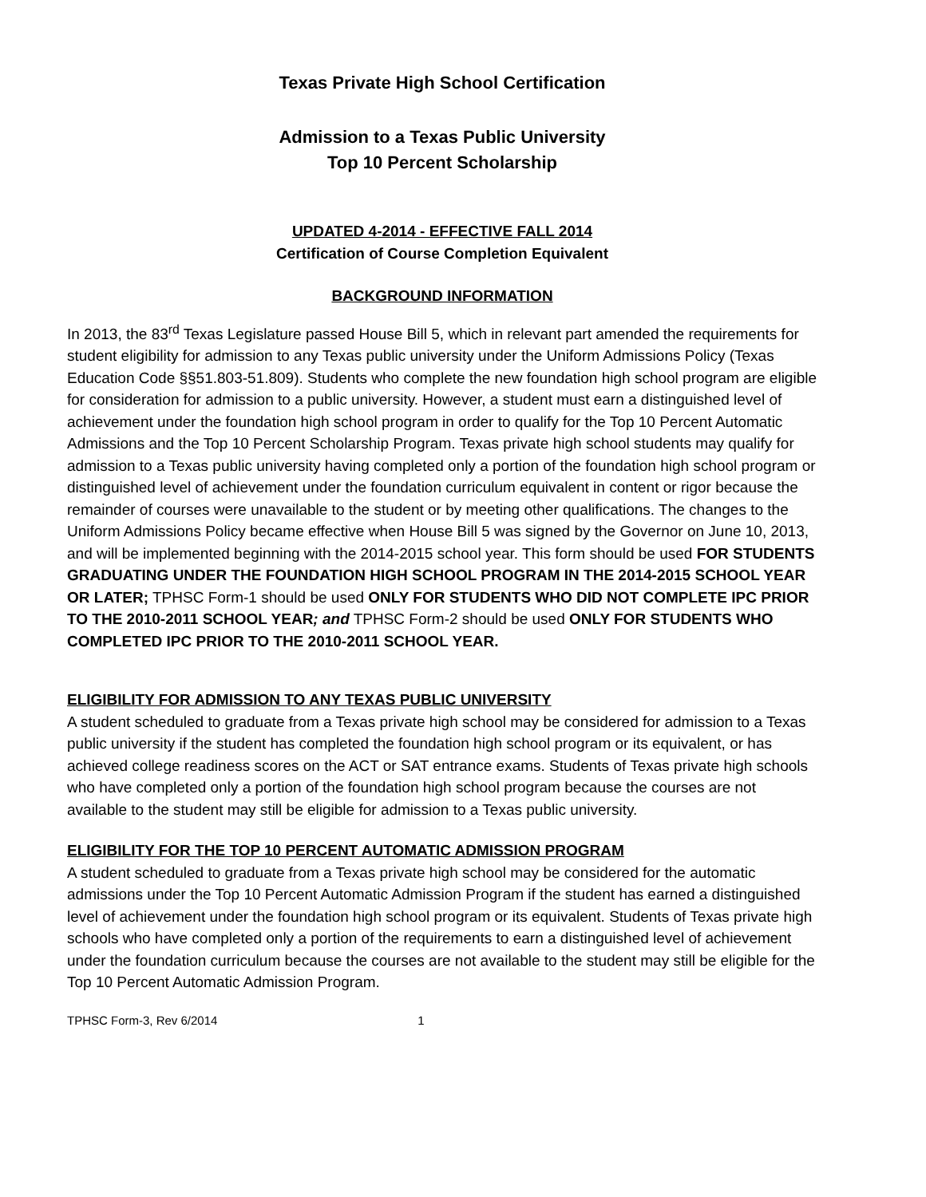Texas Private High School Certification
Admission to a Texas Public University
Top 10 Percent Scholarship
UPDATED 4-2014 - EFFECTIVE FALL 2014
Certification of Course Completion Equivalent
BACKGROUND INFORMATION
In 2013, the 83<sup>rd</sup> Texas Legislature passed House Bill 5, which in relevant part amended the requirements for student eligibility for admission to any Texas public university under the Uniform Admissions Policy (Texas Education Code §§51.803-51.809). Students who complete the new foundation high school program are eligible for consideration for admission to a public university. However, a student must earn a distinguished level of achievement under the foundation high school program in order to qualify for the Top 10 Percent Automatic Admissions and the Top 10 Percent Scholarship Program. Texas private high school students may qualify for admission to a Texas public university having completed only a portion of the foundation high school program or distinguished level of achievement under the foundation curriculum equivalent in content or rigor because the remainder of courses were unavailable to the student or by meeting other qualifications. The changes to the Uniform Admissions Policy became effective when House Bill 5 was signed by the Governor on June 10, 2013, and will be implemented beginning with the 2014-2015 school year. This form should be used FOR STUDENTS GRADUATING UNDER THE FOUNDATION HIGH SCHOOL PROGRAM IN THE 2014-2015 SCHOOL YEAR OR LATER; TPHSC Form-1 should be used ONLY FOR STUDENTS WHO DID NOT COMPLETE IPC PRIOR TO THE 2010-2011 SCHOOL YEAR; and TPHSC Form-2 should be used ONLY FOR STUDENTS WHO COMPLETED IPC PRIOR TO THE 2010-2011 SCHOOL YEAR.
ELIGIBILITY FOR ADMISSION TO ANY TEXAS PUBLIC UNIVERSITY
A student scheduled to graduate from a Texas private high school may be considered for admission to a Texas public university if the student has completed the foundation high school program or its equivalent, or has achieved college readiness scores on the ACT or SAT entrance exams. Students of Texas private high schools who have completed only a portion of the foundation high school program because the courses are not available to the student may still be eligible for admission to a Texas public university.
ELIGIBILITY FOR THE TOP 10 PERCENT AUTOMATIC ADMISSION PROGRAM
A student scheduled to graduate from a Texas private high school may be considered for the automatic admissions under the Top 10 Percent Automatic Admission Program if the student has earned a distinguished level of achievement under the foundation high school program or its equivalent. Students of Texas private high schools who have completed only a portion of the requirements to earn a distinguished level of achievement under the foundation curriculum because the courses are not available to the student may still be eligible for the Top 10 Percent Automatic Admission Program.
TPHSC Form-3, Rev 6/2014 1